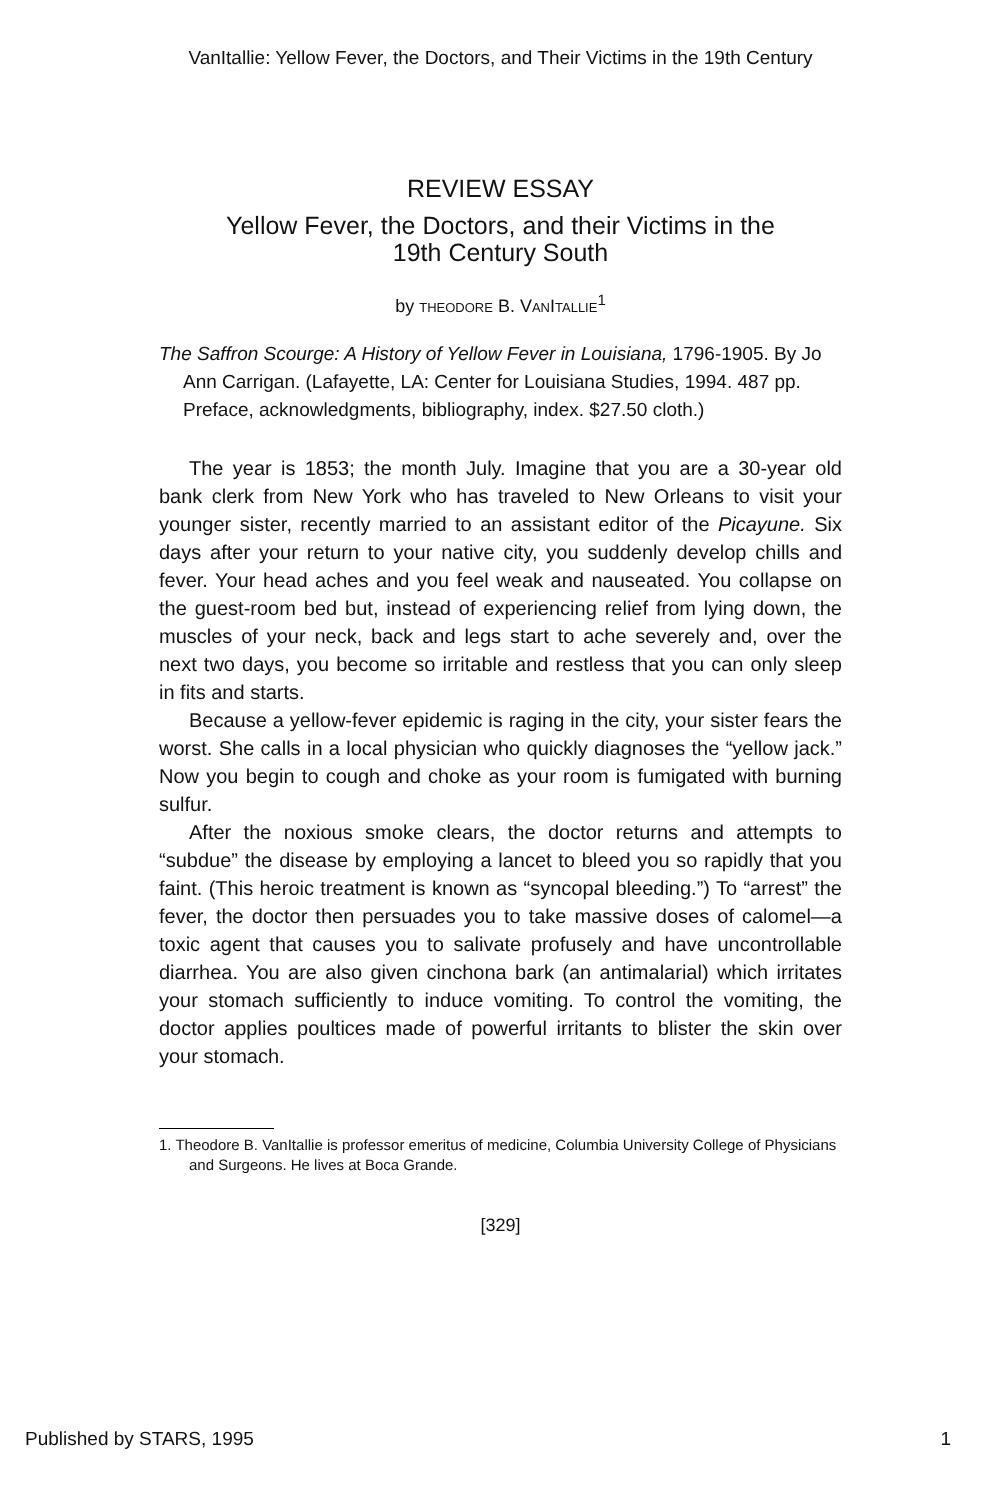VanItallie: Yellow Fever, the Doctors, and Their Victims in the 19th Century
REVIEW ESSAY
Yellow Fever, the Doctors, and their Victims in the
19th Century South
by THEODORE B. VANITALLIE<sup>1</sup>
The Saffron Scourge: A History of Yellow Fever in Louisiana, 1796-1905. By Jo Ann Carrigan. (Lafayette, LA: Center for Louisiana Studies, 1994. 487 pp. Preface, acknowledgments, bibliography, index. $27.50 cloth.)
The year is 1853; the month July. Imagine that you are a 30-year old bank clerk from New York who has traveled to New Orleans to visit your younger sister, recently married to an assistant editor of the Picayune. Six days after your return to your native city, you suddenly develop chills and fever. Your head aches and you feel weak and nauseated. You collapse on the guest-room bed but, instead of experiencing relief from lying down, the muscles of your neck, back and legs start to ache severely and, over the next two days, you become so irritable and restless that you can only sleep in fits and starts.
Because a yellow-fever epidemic is raging in the city, your sister fears the worst. She calls in a local physician who quickly diagnoses the “yellow jack.” Now you begin to cough and choke as your room is fumigated with burning sulfur.
After the noxious smoke clears, the doctor returns and attempts to “subdue” the disease by employing a lancet to bleed you so rapidly that you faint. (This heroic treatment is known as “syncopal bleeding.”) To “arrest” the fever, the doctor then persuades you to take massive doses of calomel—a toxic agent that causes you to salivate profusely and have uncontrollable diarrhea. You are also given cinchona bark (an antimalarial) which irritates your stomach sufficiently to induce vomiting. To control the vomiting, the doctor applies poultices made of powerful irritants to blister the skin over your stomach.
1. Theodore B. VanItallie is professor emeritus of medicine, Columbia University College of Physicians and Surgeons. He lives at Boca Grande.
[329]
Published by STARS, 1995 1